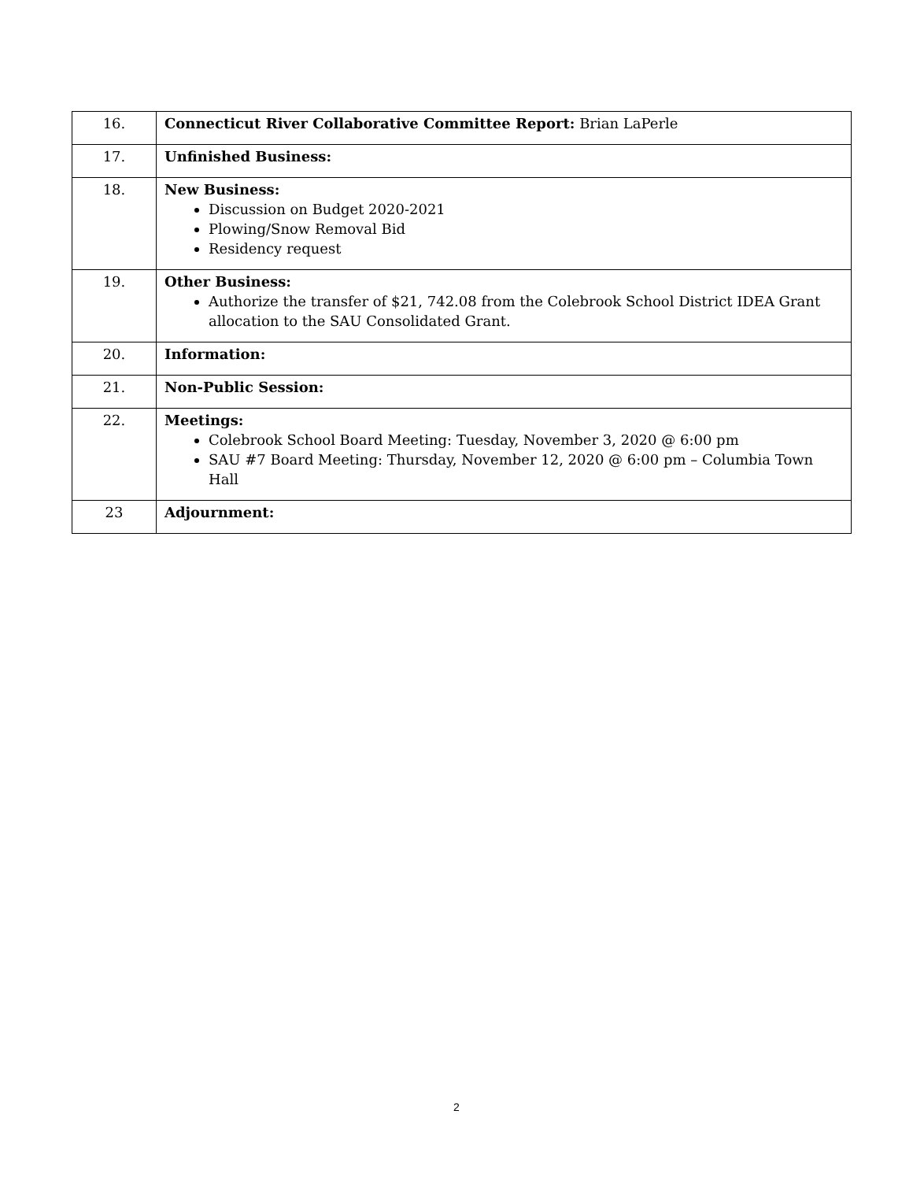| 16. | Connecticut River Collaborative Committee Report: Brian LaPerle |
| 17. | Unfinished Business: |
| 18. | New Business: Discussion on Budget 2020-2021 Plowing/Snow Removal Bid Residency request |
| 19. | Other Business: Authorize the transfer of $21, 742.08 from the Colebrook School District IDEA Grant allocation to the SAU Consolidated Grant. |
| 20. | Information: |
| 21. | Non-Public Session: |
| 22. | Meetings: Colebrook School Board Meeting: Tuesday, November 3, 2020 @ 6:00 pm SAU #7 Board Meeting: Thursday, November 12, 2020 @ 6:00 pm – Columbia Town Hall |
| 23 | Adjournment: |
2